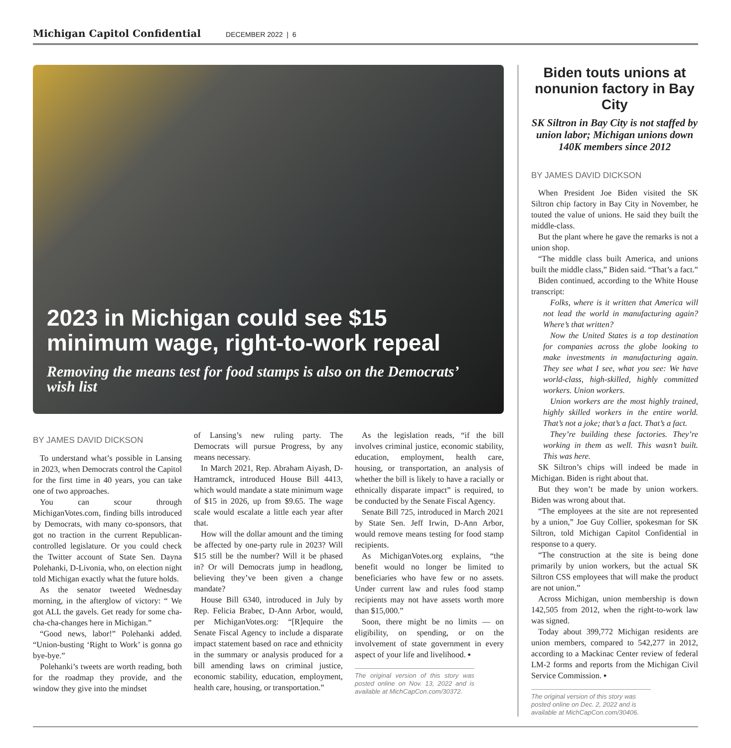Michigan Capitol Confidential DECEMBER 2022 | 6
2023 in Michigan could see $15 minimum wage, right-to-work repeal
Removing the means test for food stamps is also on the Democrats’ wish list
BY JAMES DAVID DICKSON
To understand what’s possible in Lansing in 2023, when Democrats control the Capitol for the first time in 40 years, you can take one of two approaches.
You can scour through MichiganVotes.com, finding bills introduced by Democrats, with many co-sponsors, that got no traction in the current Republican-controlled legislature. Or you could check the Twitter account of State Sen. Dayna Polehanki, D-Livonia, who, on election night told Michigan exactly what the future holds.
As the senator tweeted Wednesday morning, in the afterglow of victory: “ We got ALL the gavels. Get ready for some cha-cha-cha-changes here in Michigan.”
“Good news, labor!” Polehanki added. “Union-busting ‘Right to Work’ is gonna go bye-bye.”
Polehanki’s tweets are worth reading, both for the roadmap they provide, and the window they give into the mindset
of Lansing’s new ruling party. The Democrats will pursue Progress, by any means necessary.
In March 2021, Rep. Abraham Aiyash, D-Hamtramck, introduced House Bill 4413, which would mandate a state minimum wage of $15 in 2026, up from $9.65. The wage scale would escalate a little each year after that.
How will the dollar amount and the timing be affected by one-party rule in 2023? Will $15 still be the number? Will it be phased in? Or will Democrats jump in headlong, believing they’ve been given a change mandate?
House Bill 6340, introduced in July by Rep. Felicia Brabec, D-Ann Arbor, would, per MichiganVotes.org: “[R]equire the Senate Fiscal Agency to include a disparate impact statement based on race and ethnicity in the summary or analysis produced for a bill amending laws on criminal justice, economic stability, education, employment, health care, housing, or transportation.”
As the legislation reads, “if the bill involves criminal justice, economic stability, education, employment, health care, housing, or transportation, an analysis of whether the bill is likely to have a racially or ethnically disparate impact” is required, to be conducted by the Senate Fiscal Agency.
Senate Bill 725, introduced in March 2021 by State Sen. Jeff Irwin, D-Ann Arbor, would remove means testing for food stamp recipients.
As MichiganVotes.org explains, “the benefit would no longer be limited to beneficiaries who have few or no assets. Under current law and rules food stamp recipients may not have assets worth more than $15,000.”
Soon, there might be no limits — on eligibility, on spending, or on the involvement of state government in every aspect of your life and livelihood. ▪
The original version of this story was posted online on Nov. 13, 2022 and is available at MichCapCon.com/30372.
Biden touts unions at nonunion factory in Bay City
SK Siltron in Bay City is not staffed by union labor; Michigan unions down 140K members since 2012
BY JAMES DAVID DICKSON
When President Joe Biden visited the SK Siltron chip factory in Bay City in November, he touted the value of unions. He said they built the middle-class.
But the plant where he gave the remarks is not a union shop.
“The middle class built America, and unions built the middle class,” Biden said. “That’s a fact.”
Biden continued, according to the White House transcript:
Folks, where is it written that America will not lead the world in manufacturing again? Where’s that written?
Now the United States is a top destination for companies across the globe looking to make investments in manufacturing again. They see what I see, what you see: We have world-class, high-skilled, highly committed workers. Union workers.
Union workers are the most highly trained, highly skilled workers in the entire world. That’s not a joke; that’s a fact. That’s a fact.
They’re building these factories. They’re working in them as well. This wasn’t built. This was here.
SK Siltron’s chips will indeed be made in Michigan. Biden is right about that.
But they won’t be made by union workers. Biden was wrong about that.
“The employees at the site are not represented by a union,” Joe Guy Collier, spokesman for SK Siltron, told Michigan Capitol Confidential in response to a query.
“The construction at the site is being done primarily by union workers, but the actual SK Siltron CSS employees that will make the product are not union.”
Across Michigan, union membership is down 142,505 from 2012, when the right-to-work law was signed.
Today about 399,772 Michigan residents are union members, compared to 542,277 in 2012, according to a Mackinac Center review of federal LM-2 forms and reports from the Michigan Civil Service Commission. ▪
The original version of this story was posted online on Dec. 2, 2022 and is available at MichCapCon.com/30406.